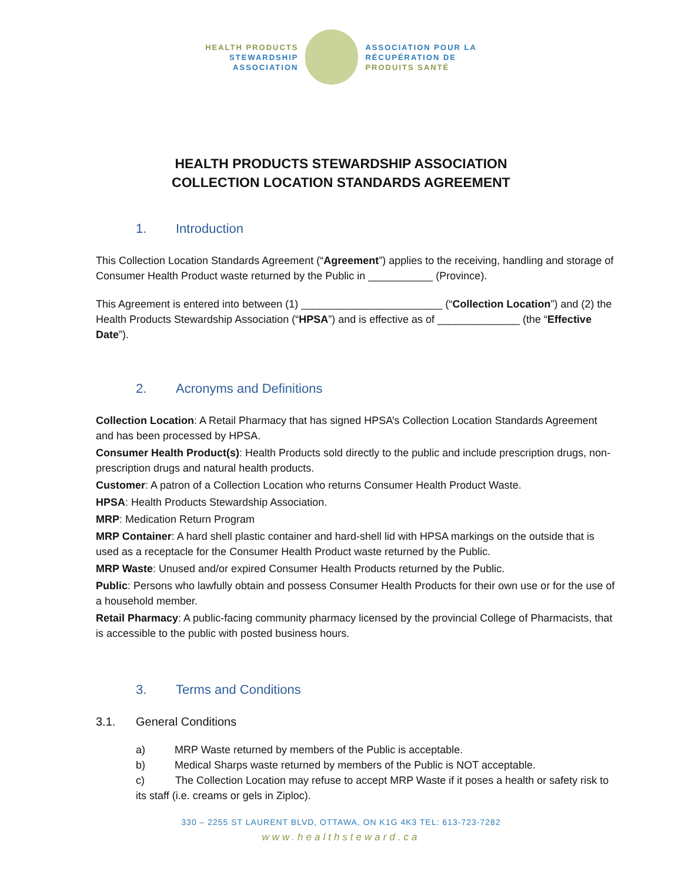HEALTH PRODUCTS
STEWARDSHIP
ASSOCIATION
ASSOCIATION POUR LA
RÉCUPÉRATION DE
PRODUITS SANTÉ
HEALTH PRODUCTS STEWARDSHIP ASSOCIATION
COLLECTION LOCATION STANDARDS AGREEMENT
1. Introduction
This Collection Location Standards Agreement (“Agreement”) applies to the receiving, handling and storage of Consumer Health Product waste returned by the Public in ___________ (Province).
This Agreement is entered into between (1) ________________________ (“Collection Location”) and (2) the Health Products Stewardship Association (“HPSA”) and is effective as of ______________ (the “Effective Date”).
2. Acronyms and Definitions
Collection Location: A Retail Pharmacy that has signed HPSA’s Collection Location Standards Agreement and has been processed by HPSA.
Consumer Health Product(s): Health Products sold directly to the public and include prescription drugs, non-prescription drugs and natural health products.
Customer: A patron of a Collection Location who returns Consumer Health Product Waste.
HPSA: Health Products Stewardship Association.
MRP: Medication Return Program
MRP Container: A hard shell plastic container and hard-shell lid with HPSA markings on the outside that is used as a receptacle for the Consumer Health Product waste returned by the Public.
MRP Waste: Unused and/or expired Consumer Health Products returned by the Public.
Public: Persons who lawfully obtain and possess Consumer Health Products for their own use or for the use of a household member.
Retail Pharmacy: A public-facing community pharmacy licensed by the provincial College of Pharmacists, that is accessible to the public with posted business hours.
3. Terms and Conditions
3.1. General Conditions
a) MRP Waste returned by members of the Public is acceptable.
b) Medical Sharps waste returned by members of the Public is NOT acceptable.
c) The Collection Location may refuse to accept MRP Waste if it poses a health or safety risk to its staff (i.e. creams or gels in Ziploc).
330 – 2255 ST LAURENT BLVD, OTTAWA, ON K1G 4K3 TEL: 613-723-7282
www.healthsteward.ca